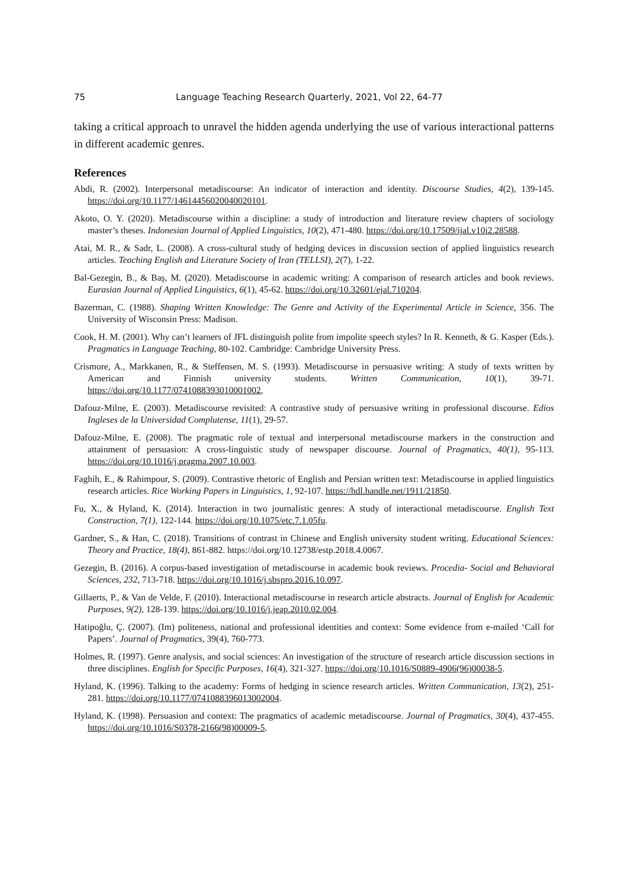75 Language Teaching Research Quarterly, 2021, Vol 22, 64-77
taking a critical approach to unravel the hidden agenda underlying the use of various interactional patterns in different academic genres.
References
Abdi, R. (2002). Interpersonal metadiscourse: An indicator of interaction and identity. Discourse Studies, 4(2), 139-145. https://doi.org/10.1177/14614456020040020101.
Akoto, O. Y. (2020). Metadiscourse within a discipline: a study of introduction and literature review chapters of sociology master’s theses. Indonesian Journal of Applied Linguistics, 10(2), 471-480. https://doi.org/10.17509/ijal.v10i2.28588.
Atai, M. R., & Sadr, L. (2008). A cross-cultural study of hedging devices in discussion section of applied linguistics research articles. Teaching English and Literature Society of Iran (TELLSI), 2(7), 1-22.
Bal-Gezegin, B., & Baş, M. (2020). Metadiscourse in academic writing: A comparison of research articles and book reviews. Eurasian Journal of Applied Linguistics, 6(1), 45-62. https://doi.org/10.32601/ejal.710204.
Bazerman, C. (1988). Shaping Written Knowledge: The Genre and Activity of the Experimental Article in Science, 356. The University of Wisconsin Press: Madison.
Cook, H. M. (2001). Why can’t learners of JFL distinguish polite from impolite speech styles? In R. Kenneth, & G. Kasper (Eds.). Pragmatics in Language Teaching, 80-102. Cambridge: Cambridge University Press.
Crismore, A., Markkanen, R., & Steffensen, M. S. (1993). Metadiscourse in persuasive writing: A study of texts written by American and Finnish university students. Written Communication, 10(1), 39-71. https://doi.org/10.1177/0741088393010001002,
Dafouz-Milne, E. (2003). Metadiscourse revisited: A contrastive study of persuasive writing in professional discourse. Edios Ingleses de la Universidad Complutense, 11(1), 29-57.
Dafouz-Milne, E. (2008). The pragmatic role of textual and interpersonal metadiscourse markers in the construction and attainment of persuasion: A cross-linguistic study of newspaper discourse. Journal of Pragmatics, 40(1), 95-113. https://doi.org/10.1016/j.pragma.2007.10.003.
Faghih, E., & Rahimpour, S. (2009). Contrastive rhetoric of English and Persian written text: Metadiscourse in applied linguistics research articles. Rice Working Papers in Linguistics, 1, 92-107. https://hdl.handle.net/1911/21850.
Fu, X., & Hyland, K. (2014). Interaction in two journalistic genres: A study of interactional metadiscourse. English Text Construction, 7(1), 122-144. https://doi.org/10.1075/etc.7.1.05fu.
Gardner, S., & Han, C. (2018). Transitions of contrast in Chinese and English university student writing. Educational Sciences: Theory and Practice, 18(4), 861-882. https://doi.org/10.12738/estp.2018.4.0067.
Gezegin, B. (2016). A corpus-based investigation of metadiscourse in academic book reviews. Procedia- Social and Behavioral Sciences, 232, 713-718. https://doi.org/10.1016/j.sbspro.2016.10.097.
Gillaerts, P., & Van de Velde, F. (2010). Interactional metadiscourse in research article abstracts. Journal of English for Academic Purposes, 9(2), 128-139. https://doi.org/10.1016/j.jeap.2010.02.004.
Hatipoğlu, Ç. (2007). (Im) politeness, national and professional identities and context: Some evidence from e-mailed ‘Call for Papers’. Journal of Pragmatics, 39(4), 760-773.
Holmes, R. (1997). Genre analysis, and social sciences: An investigation of the structure of research article discussion sections in three disciplines. English for Specific Purposes, 16(4), 321-327. https://doi.org/10.1016/S0889-4906(96)00038-5.
Hyland, K. (1996). Talking to the academy: Forms of hedging in science research articles. Written Communication, 13(2), 251-281. https://doi.org/10.1177/0741088396013002004.
Hyland, K. (1998). Persuasion and context: The pragmatics of academic metadiscourse. Journal of Pragmatics, 30(4), 437-455. https://doi.org/10.1016/S0378-2166(98)00009-5.